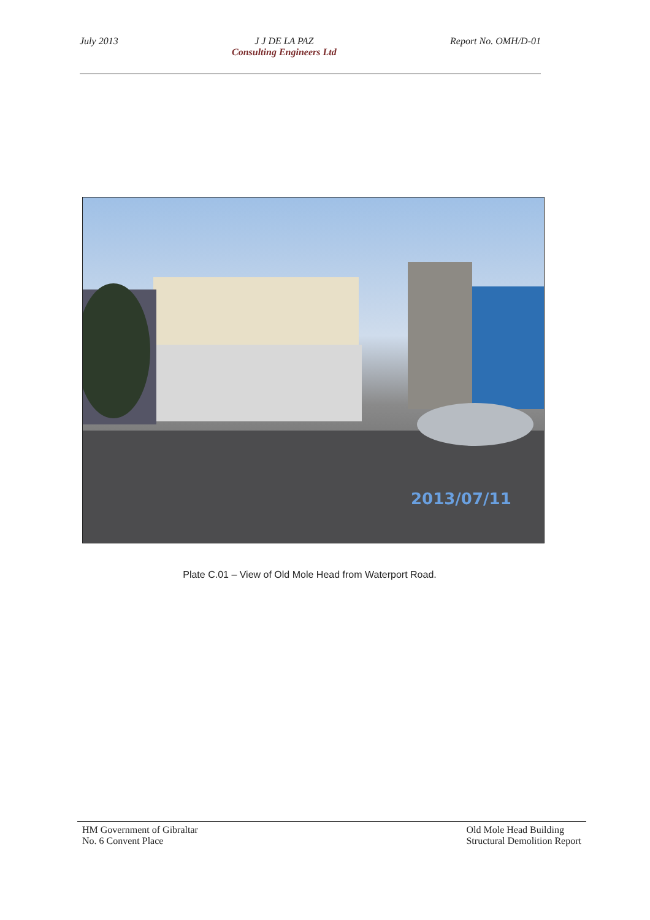July 2013 J J DE LA PAZ
Consulting Engineers Ltd
Report No. OMH/D-01
2013/07/11
Plate C.01 – View of Old Mole Head from Waterport Road.
HM Government of Gibraltar
No. 6 Convent Place
Old Mole Head Building
Structural Demolition Report